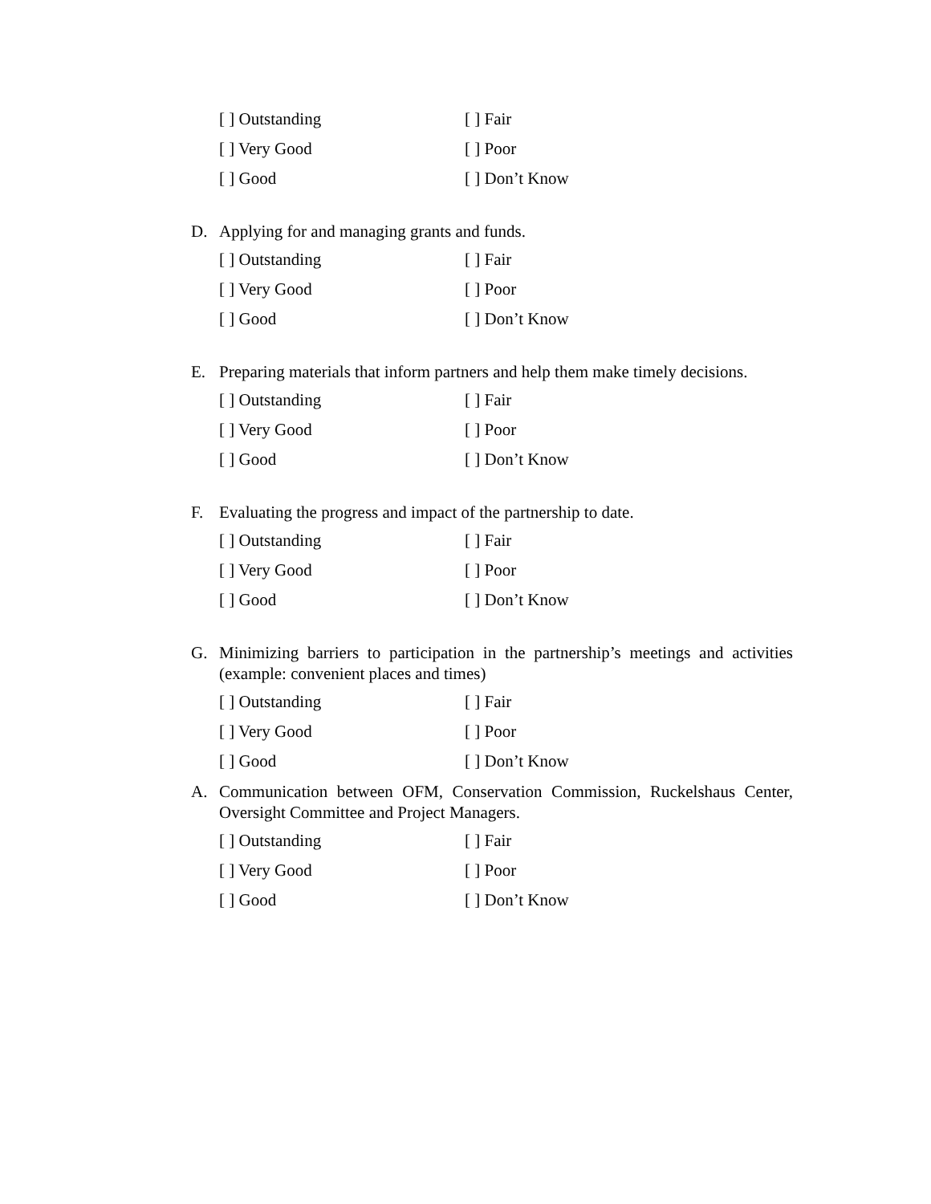[ ] Outstanding
[ ] Fair
[ ] Very Good
[ ] Poor
[ ] Good
[ ] Don’t Know
D. Applying for and managing grants and funds.
[ ] Outstanding
[ ] Fair
[ ] Very Good
[ ] Poor
[ ] Good
[ ] Don’t Know
E. Preparing materials that inform partners and help them make timely decisions.
[ ] Outstanding
[ ] Fair
[ ] Very Good
[ ] Poor
[ ] Good
[ ] Don’t Know
F. Evaluating the progress and impact of the partnership to date.
[ ] Outstanding
[ ] Fair
[ ] Very Good
[ ] Poor
[ ] Good
[ ] Don’t Know
G. Minimizing barriers to participation in the partnership’s meetings and activities (example: convenient places and times)
[ ] Outstanding
[ ] Fair
[ ] Very Good
[ ] Poor
[ ] Good
[ ] Don’t Know
A. Communication between OFM, Conservation Commission, Ruckelshaus Center, Oversight Committee and Project Managers.
[ ] Outstanding
[ ] Fair
[ ] Very Good
[ ] Poor
[ ] Good
[ ] Don’t Know